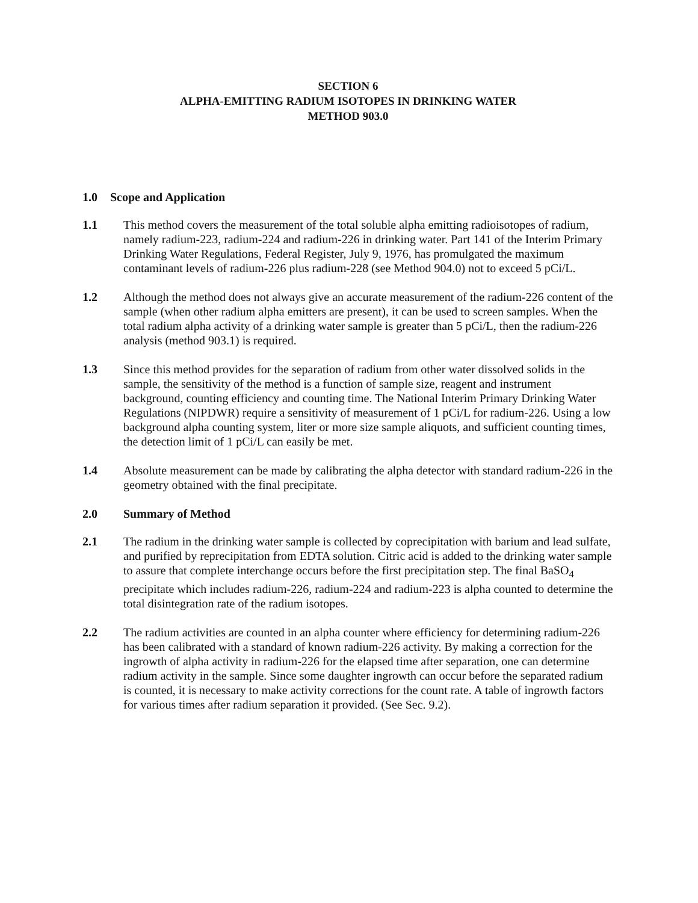SECTION 6
ALPHA-EMITTING RADIUM ISOTOPES IN DRINKING WATER
METHOD 903.0
1.0 Scope and Application
1.1 This method covers the measurement of the total soluble alpha emitting radioisotopes of radium, namely radium-223, radium-224 and radium-226 in drinking water. Part 141 of the Interim Primary Drinking Water Regulations, Federal Register, July 9, 1976, has promulgated the maximum contaminant levels of radium-226 plus radium-228 (see Method 904.0) not to exceed 5 pCi/L.
1.2 Although the method does not always give an accurate measurement of the radium-226 content of the sample (when other radium alpha emitters are present), it can be used to screen samples. When the total radium alpha activity of a drinking water sample is greater than 5 pCi/L, then the radium-226 analysis (method 903.1) is required.
1.3 Since this method provides for the separation of radium from other water dissolved solids in the sample, the sensitivity of the method is a function of sample size, reagent and instrument background, counting efficiency and counting time. The National Interim Primary Drinking Water Regulations (NIPDWR) require a sensitivity of measurement of 1 pCi/L for radium-226. Using a low background alpha counting system, liter or more size sample aliquots, and sufficient counting times, the detection limit of 1 pCi/L can easily be met.
1.4 Absolute measurement can be made by calibrating the alpha detector with standard radium-226 in the geometry obtained with the final precipitate.
2.0 Summary of Method
2.1 The radium in the drinking water sample is collected by coprecipitation with barium and lead sulfate, and purified by reprecipitation from EDTA solution. Citric acid is added to the drinking water sample to assure that complete interchange occurs before the first precipitation step. The final BaSO<sub>4</sub> precipitate which includes radium-226, radium-224 and radium-223 is alpha counted to determine the total disintegration rate of the radium isotopes.
2.2 The radium activities are counted in an alpha counter where efficiency for determining radium-226 has been calibrated with a standard of known radium-226 activity. By making a correction for the ingrowth of alpha activity in radium-226 for the elapsed time after separation, one can determine radium activity in the sample. Since some daughter ingrowth can occur before the separated radium is counted, it is necessary to make activity corrections for the count rate. A table of ingrowth factors for various times after radium separation it provided. (See Sec. 9.2).